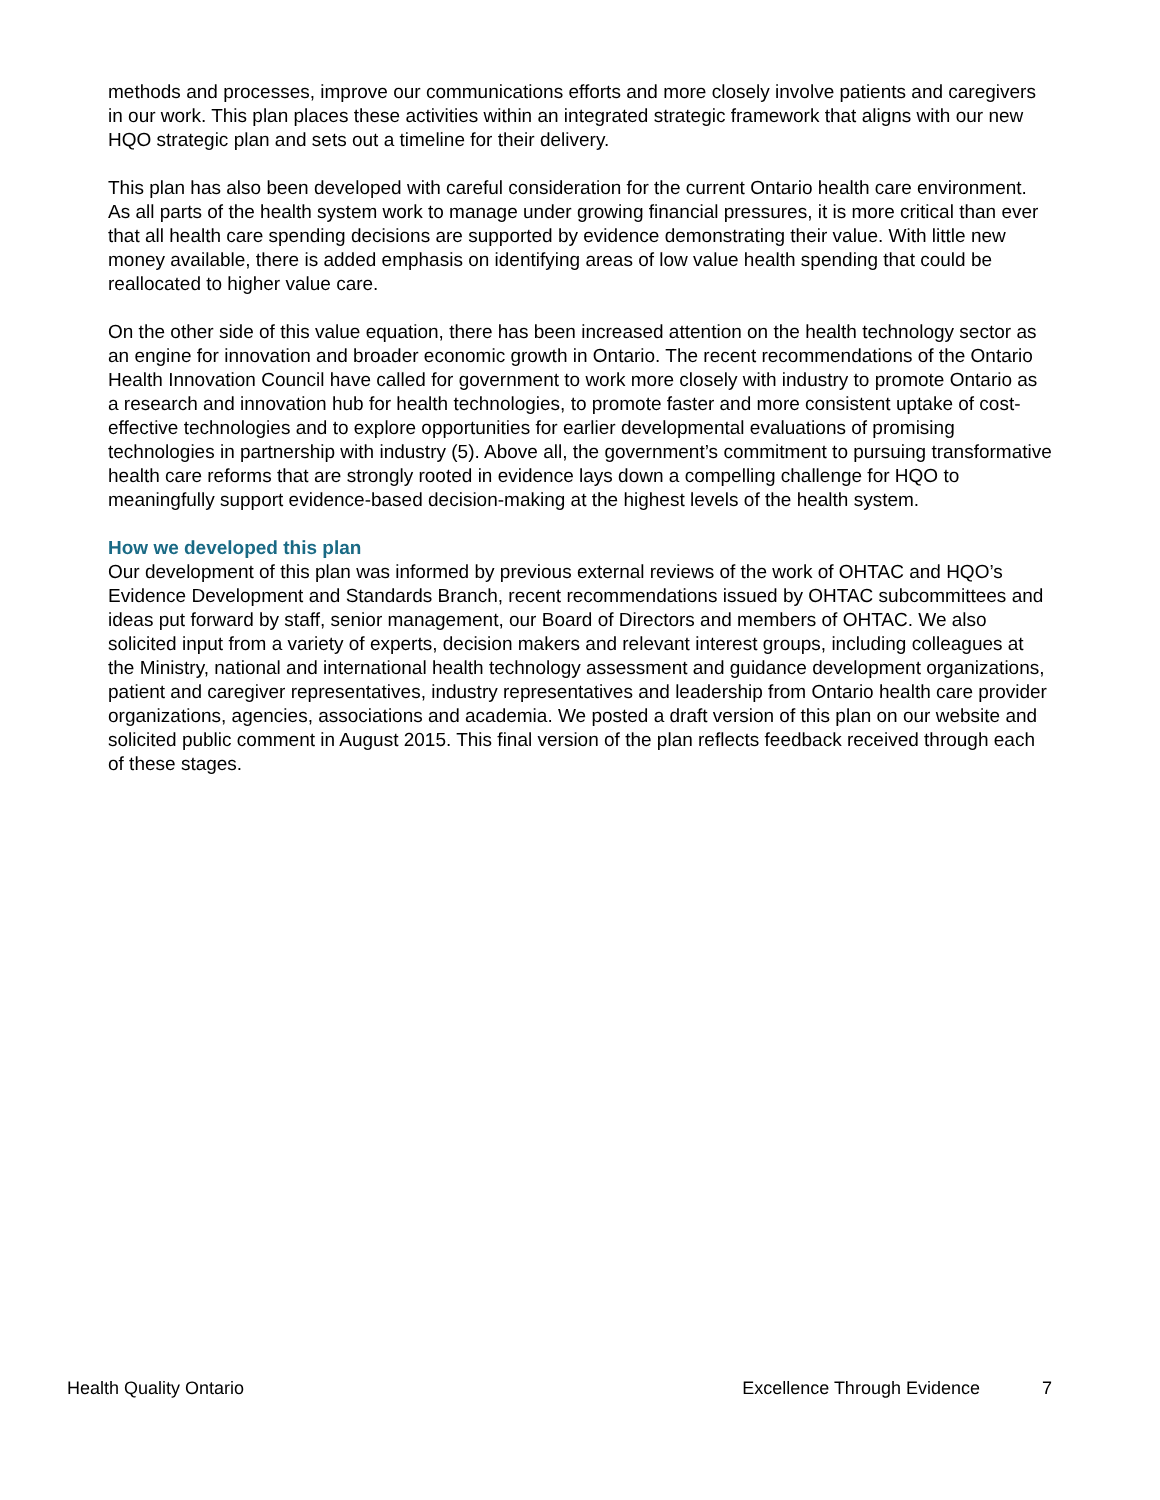methods and processes, improve our communications efforts and more closely involve patients and caregivers in our work. This plan places these activities within an integrated strategic framework that aligns with our new HQO strategic plan and sets out a timeline for their delivery.
This plan has also been developed with careful consideration for the current Ontario health care environment. As all parts of the health system work to manage under growing financial pressures, it is more critical than ever that all health care spending decisions are supported by evidence demonstrating their value. With little new money available, there is added emphasis on identifying areas of low value health spending that could be reallocated to higher value care.
On the other side of this value equation, there has been increased attention on the health technology sector as an engine for innovation and broader economic growth in Ontario. The recent recommendations of the Ontario Health Innovation Council have called for government to work more closely with industry to promote Ontario as a research and innovation hub for health technologies, to promote faster and more consistent uptake of cost-effective technologies and to explore opportunities for earlier developmental evaluations of promising technologies in partnership with industry (5). Above all, the government’s commitment to pursuing transformative health care reforms that are strongly rooted in evidence lays down a compelling challenge for HQO to meaningfully support evidence-based decision-making at the highest levels of the health system.
How we developed this plan
Our development of this plan was informed by previous external reviews of the work of OHTAC and HQO’s Evidence Development and Standards Branch, recent recommendations issued by OHTAC subcommittees and ideas put forward by staff, senior management, our Board of Directors and members of OHTAC. We also solicited input from a variety of experts, decision makers and relevant interest groups, including colleagues at the Ministry, national and international health technology assessment and guidance development organizations, patient and caregiver representatives, industry representatives and leadership from Ontario health care provider organizations, agencies, associations and academia. We posted a draft version of this plan on our website and solicited public comment in August 2015. This final version of the plan reflects feedback received through each of these stages.
Health Quality Ontario Excellence Through Evidence 7